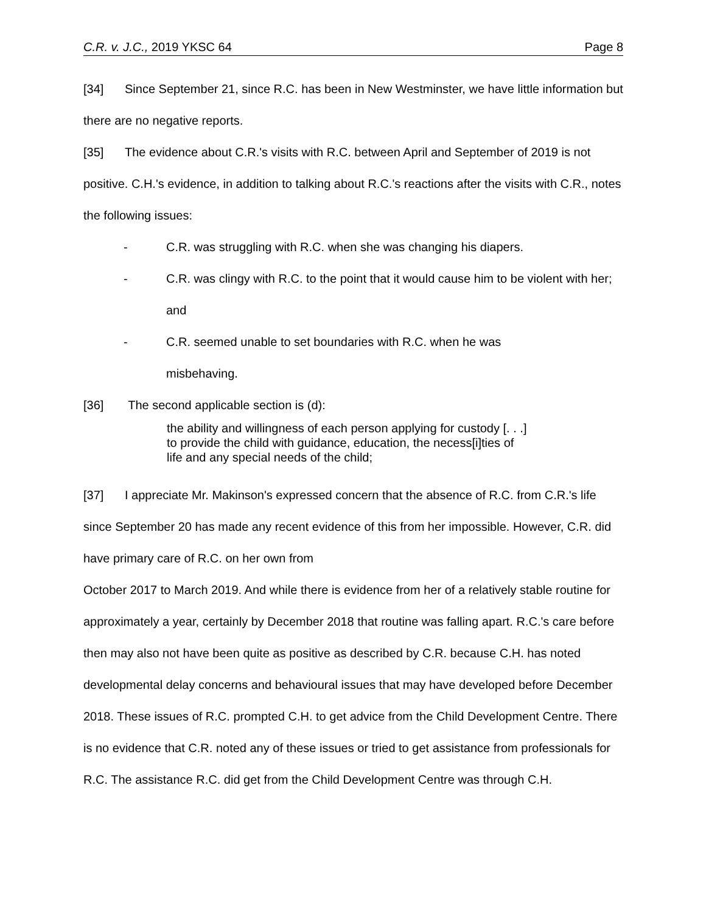C.R. v. J.C., 2019 YKSC 64 Page 8
[34] Since September 21, since R.C. has been in New Westminster, we have little information but there are no negative reports.
[35] The evidence about C.R.'s visits with R.C. between April and September of 2019 is not positive. C.H.'s evidence, in addition to talking about R.C.'s reactions after the visits with C.R., notes the following issues:
- C.R. was struggling with R.C. when she was changing his diapers.
- C.R. was clingy with R.C. to the point that it would cause him to be violent with her; and
- C.R. seemed unable to set boundaries with R.C. when he was
misbehaving.
[36] The second applicable section is (d):
the ability and willingness of each person applying for custody [. . .] to provide the child with guidance, education, the necess[i]ties of life and any special needs of the child;
[37] I appreciate Mr. Makinson's expressed concern that the absence of R.C. from C.R.'s life since September 20 has made any recent evidence of this from her impossible. However, C.R. did have primary care of R.C. on her own from
October 2017 to March 2019. And while there is evidence from her of a relatively stable routine for approximately a year, certainly by December 2018 that routine was falling apart. R.C.'s care before then may also not have been quite as positive as described by C.R. because C.H. has noted developmental delay concerns and behavioural issues that may have developed before December 2018. These issues of R.C. prompted C.H. to get advice from the Child Development Centre. There is no evidence that C.R. noted any of these issues or tried to get assistance from professionals for R.C. The assistance R.C. did get from the Child Development Centre was through C.H.